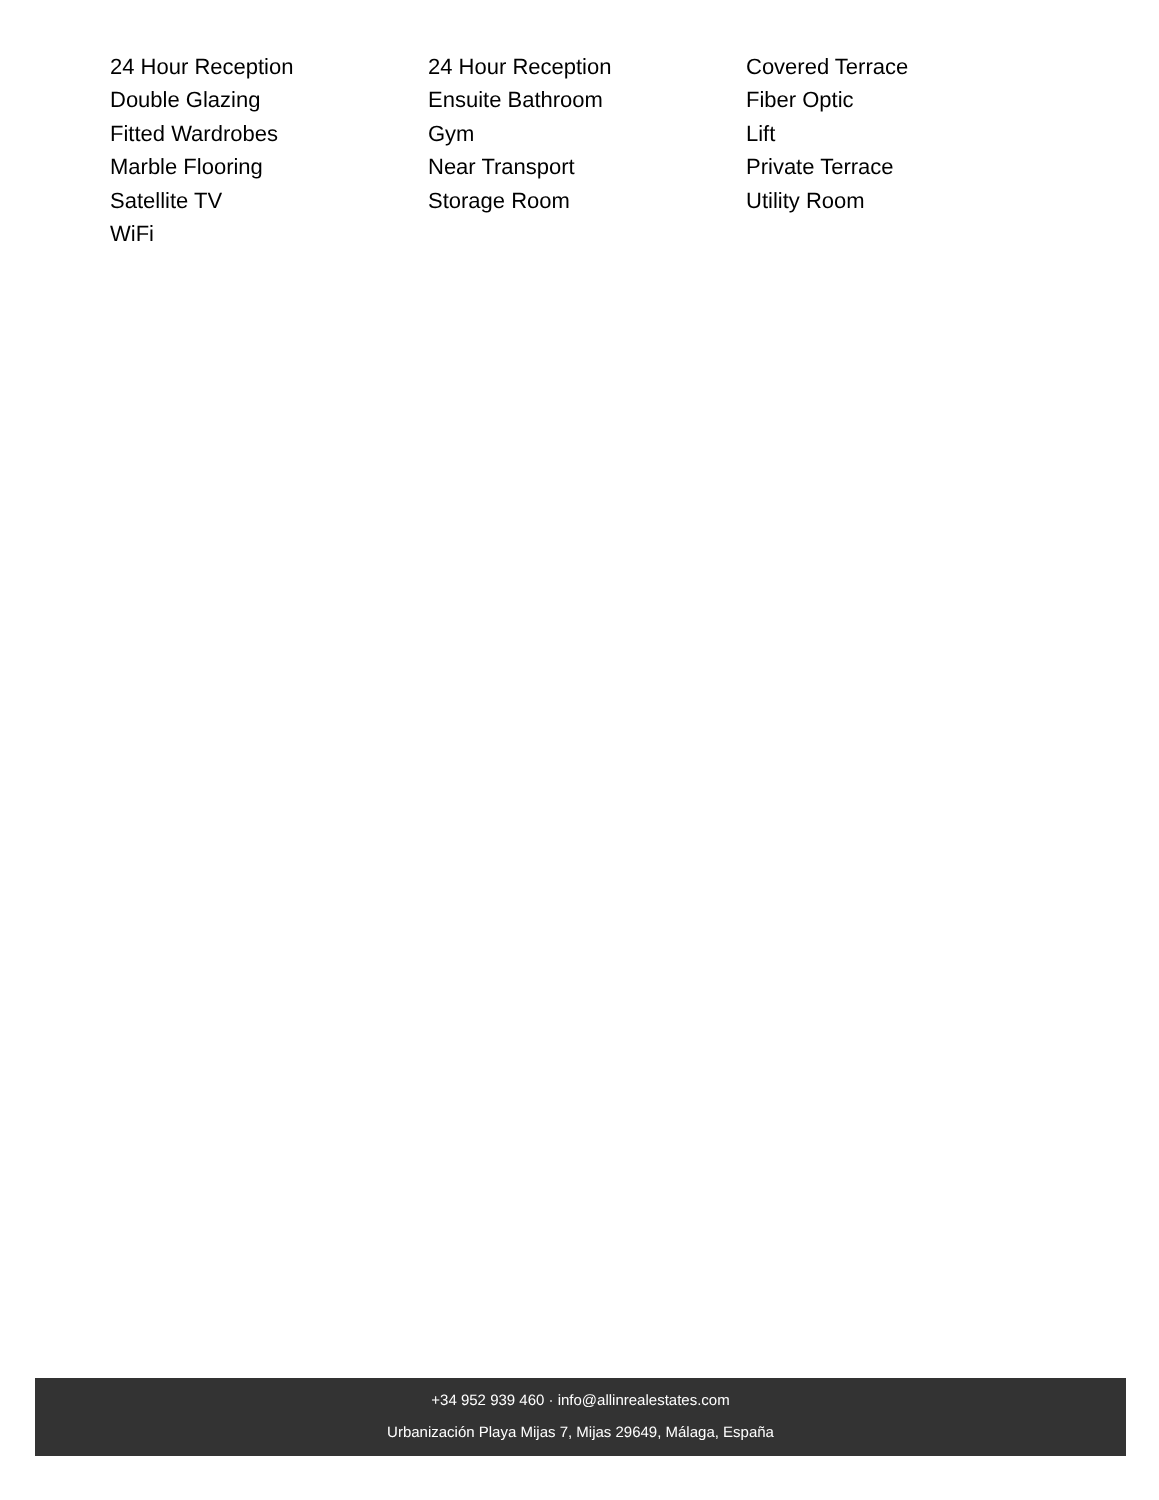24 Hour Reception
24 Hour Reception
Covered Terrace
Double Glazing
Ensuite Bathroom
Fiber Optic
Fitted Wardrobes
Gym
Lift
Marble Flooring
Near Transport
Private Terrace
Satellite TV
Storage Room
Utility Room
WiFi
+34 952 939 460 · info@allinrealestates.com
Urbanización Playa Mijas 7, Mijas 29649, Málaga, España